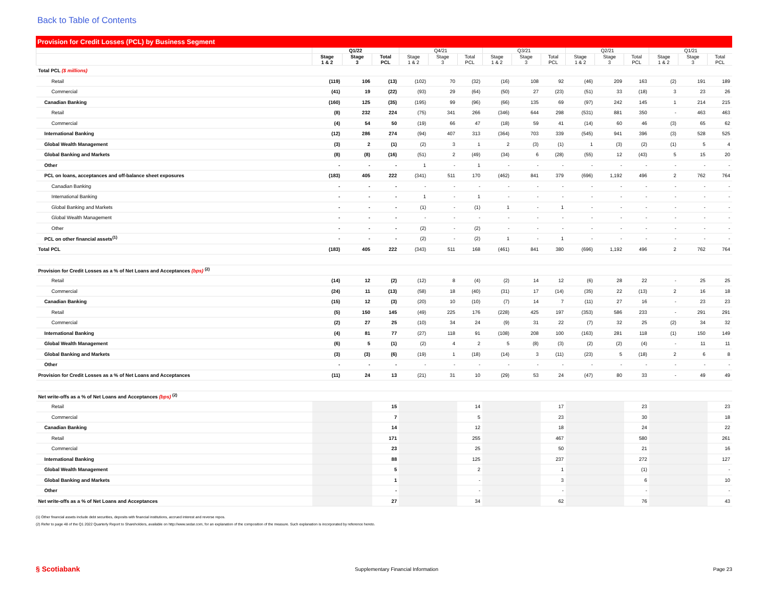Back to Table of Contents
Provision for Credit Losses (PCL) by Business Segment
| | Q1/22 | | | Q4/21 | | | Q3/21 | | | Q2/21 | | | Q1/21 | | |
| --- | --- | --- | --- | --- | --- | --- | --- | --- | --- | --- | --- | --- | --- | --- | --- |
| | Stage 1 & 2 | Stage 3 | Total PCL | Stage 1 & 2 | Stage 3 | Total PCL | Stage 1 & 2 | Stage 3 | Total PCL | Stage 1 & 2 | Stage 3 | Total PCL | Stage 1 & 2 | Stage 3 | Total PCL |
| Total PCL ($ millions) | | | | | | | | | | | | | | | |
| Retail | (119) | 106 | (13) | (102) | 70 | (32) | (16) | 108 | 92 | (46) | 209 | 163 | (2) | 191 | 189 |
| Commercial | (41) | 19 | (22) | (93) | 29 | (64) | (50) | 27 | (23) | (51) | 33 | (18) | 3 | 23 | 26 |
| Canadian Banking | (160) | 125 | (35) | (195) | 99 | (96) | (66) | 135 | 69 | (97) | 242 | 145 | 1 | 214 | 215 |
| Retail | (8) | 232 | 224 | (75) | 341 | 266 | (346) | 644 | 298 | (531) | 881 | 350 | - | 463 | 463 |
| Commercial | (4) | 54 | 50 | (19) | 66 | 47 | (18) | 59 | 41 | (14) | 60 | 46 | (3) | 65 | 62 |
| International Banking | (12) | 286 | 274 | (94) | 407 | 313 | (364) | 703 | 339 | (545) | 941 | 396 | (3) | 528 | 525 |
| Global Wealth Management | (3) | 2 | (1) | (2) | 3 | 1 | 2 | (3) | (1) | 1 | (3) | (2) | (1) | 5 | 4 |
| Global Banking and Markets | (8) | (8) | (16) | (51) | 2 | (49) | (34) | 6 | (28) | (55) | 12 | (43) | 5 | 15 | 20 |
| Other | - | - | - | 1 | - | 1 | - | - | - | - | - | - | - | - | - |
| PCL on loans, acceptances and off-balance sheet exposures | (183) | 405 | 222 | (341) | 511 | 170 | (462) | 841 | 379 | (696) | 1,192 | 496 | 2 | 762 | 764 |
| Canadian Banking | - | - | - | - | - | - | - | - | - | - | - | - | - | - | - |
| International Banking | - | - | - | 1 | - | 1 | - | - | - | - | - | - | - | - | - |
| Global Banking and Markets | - | - | - | (1) | - | (1) | 1 | - | 1 | - | - | - | - | - | - |
| Global Wealth Management | - | - | - | - | - | - | - | - | - | - | - | - | - | - | - |
| Other | - | - | - | (2) | - | (2) | - | - | - | - | - | - | - | - | - |
| PCL on other financial assets<sup>(1)</sup> | - | - | - | (2) | - | (2) | 1 | - | 1 | - | - | - | - | - | - |
| Total PCL | (183) | 405 | 222 | (343) | 511 | 168 | (461) | 841 | 380 | (696) | 1,192 | 496 | 2 | 762 | 764 |
| Provision for Credit Losses as a % of Net Loans and Acceptances (bps) <sup>(2)</sup> | | | | | | | | | | | | | | | |
| Retail | (14) | 12 | (2) | (12) | 8 | (4) | (2) | 14 | 12 | (6) | 28 | 22 | - | 25 | 25 |
| Commercial | (24) | 11 | (13) | (58) | 18 | (40) | (31) | 17 | (14) | (35) | 22 | (13) | 2 | 16 | 18 |
| Canadian Banking | (15) | 12 | (3) | (20) | 10 | (10) | (7) | 14 | 7 | (11) | 27 | 16 | - | 23 | 23 |
| Retail | (5) | 150 | 145 | (49) | 225 | 176 | (228) | 425 | 197 | (353) | 586 | 233 | - | 291 | 291 |
| Commercial | (2) | 27 | 25 | (10) | 34 | 24 | (9) | 31 | 22 | (7) | 32 | 25 | (2) | 34 | 32 |
| International Banking | (4) | 81 | 77 | (27) | 118 | 91 | (108) | 208 | 100 | (163) | 281 | 118 | (1) | 150 | 149 |
| Global Wealth Management | (6) | 5 | (1) | (2) | 4 | 2 | 5 | (8) | (3) | (2) | (2) | (4) | - | 11 | 11 |
| Global Banking and Markets | (3) | (3) | (6) | (19) | 1 | (18) | (14) | 3 | (11) | (23) | 5 | (18) | 2 | 6 | 8 |
| Other | - | - | - | - | - | - | - | - | - | - | - | - | - | - | - |
| Provision for Credit Losses as a % of Net Loans and Acceptances | (11) | 24 | 13 | (21) | 31 | 10 | (29) | 53 | 24 | (47) | 80 | 33 | - | 49 | 49 |
| Net write-offs as a % of Net Loans and Acceptances (bps) <sup>(2)</sup> | | | | | | | | | | | | | | | |
| Retail | | | 15 | | | 14 | | | 17 | | | 23 | | | 23 |
| Commercial | | | 7 | | | 5 | | | 23 | | | 30 | | | 18 |
| Canadian Banking | | | 14 | | | 12 | | | 18 | | | 24 | | | 22 |
| Retail | | | 171 | | | 255 | | | 467 | | | 580 | | | 261 |
| Commercial | | | 23 | | | 25 | | | 50 | | | 21 | | | 16 |
| International Banking | | | 88 | | | 125 | | | 237 | | | 272 | | | 127 |
| Global Wealth Management | | | 5 | | | 2 | | | 1 | | | (1) | | | - |
| Global Banking and Markets | | | 1 | | | - | | | 3 | | | 6 | | | 10 |
| Other | | | - | | | - | | | - | | | - | | | - |
| Net write-offs as a % of Net Loans and Acceptances | | | 27 | | | 34 | | | 62 | | | 76 | | | 43 |
(1) Other financial assets include debt securities, deposits with financial institutions, accrued interest and reverse repos.
(2) Refer to page 48 of the Q1 2022 Quarterly Report to Shareholders, available on http://www.sedar.com, for an explanation of the composition of the measure. Such explanation is incorporated by reference hereto.
§ Scotiabank Supplementary Financial Information Page 23